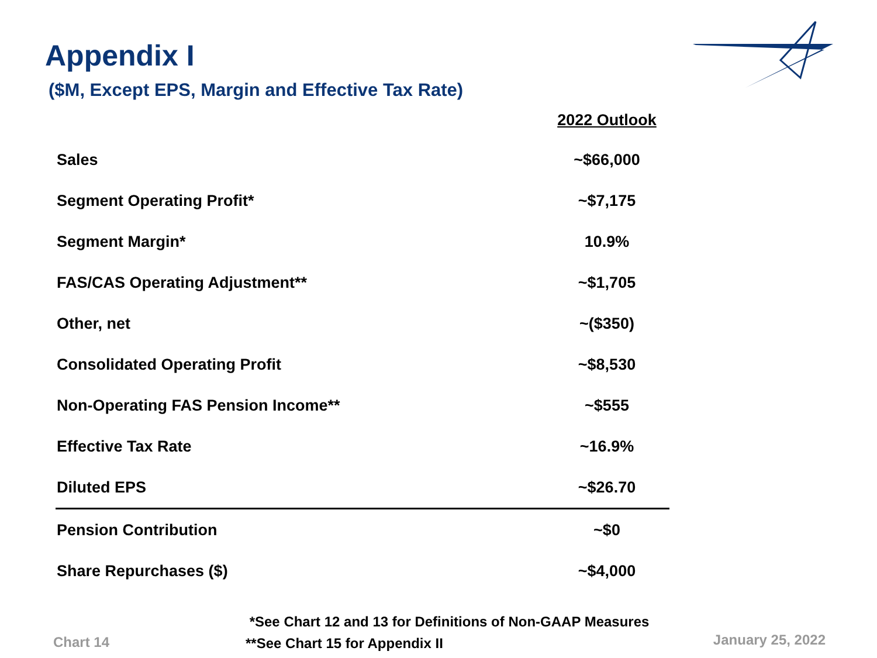Appendix I
($M, Except EPS, Margin and Effective Tax Rate)
| | 2022 Outlook |
| --- | --- |
| Sales | ~$66,000 |
| Segment Operating Profit* | ~$7,175 |
| Segment Margin* | 10.9% |
| FAS/CAS Operating Adjustment** | ~$1,705 |
| Other, net | ~($350) |
| Consolidated Operating Profit | ~$8,530 |
| Non-Operating FAS Pension Income** | ~$555 |
| Effective Tax Rate | ~16.9% |
| Diluted EPS | ~$26.70 |
| Pension Contribution | ~$0 |
| Share Repurchases ($) | ~$4,000 |
*See Chart 12 and 13 for Definitions of Non-GAAP Measures
**See Chart 15 for Appendix II
Chart 14 January 25, 2022